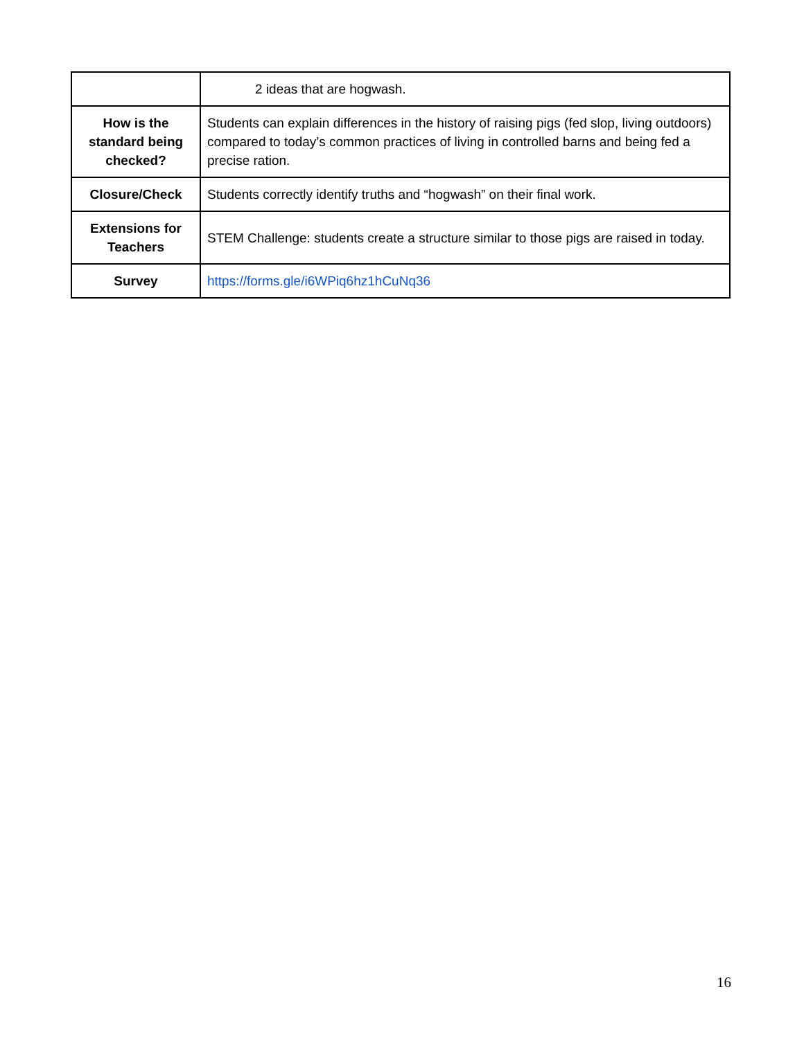| | 2 ideas that are hogwash. |
| How is the standard being checked? | Students can explain differences in the history of raising pigs (fed slop, living outdoors) compared to today’s common practices of living in controlled barns and being fed a precise ration. |
| Closure/Check | Students correctly identify truths and “hogwash” on their final work. |
| Extensions for Teachers | STEM Challenge: students create a structure similar to those pigs are raised in today. |
| Survey | https://forms.gle/i6WPiq6hz1hCuNq36 |
16